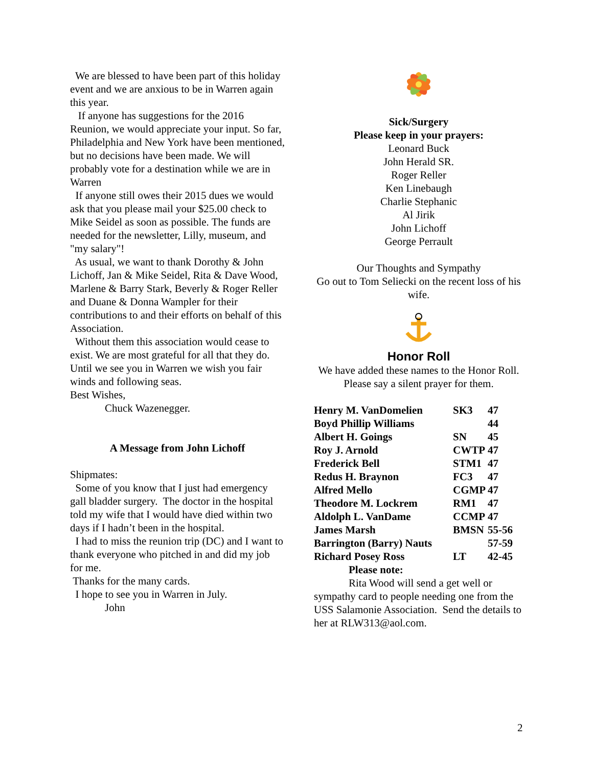We are blessed to have been part of this holiday event and we are anxious to be in Warren again this year.
If anyone has suggestions for the 2016 Reunion, we would appreciate your input. So far, Philadelphia and New York have been mentioned, but no decisions have been made. We will probably vote for a destination while we are in Warren
If anyone still owes their 2015 dues we would ask that you please mail your $25.00 check to Mike Seidel as soon as possible. The funds are needed for the newsletter, Lilly, museum, and "my salary"!
As usual, we want to thank Dorothy & John Lichoff, Jan & Mike Seidel, Rita & Dave Wood, Marlene & Barry Stark, Beverly & Roger Reller and Duane & Donna Wampler for their contributions to and their efforts on behalf of this Association.
Without them this association would cease to exist. We are most grateful for all that they do.
Until we see you in Warren we wish you fair winds and following seas.
Best Wishes,
Chuck Wazenegger.
A Message from John Lichoff
Shipmates:
Some of you know that I just had emergency gall bladder surgery. The doctor in the hospital told my wife that I would have died within two days if I hadn’t been in the hospital.
I had to miss the reunion trip (DC) and I want to thank everyone who pitched in and did my job for me.
Thanks for the many cards.
I hope to see you in Warren in July.
John
Sick/Surgery
Please keep in your prayers:
Leonard Buck
John Herald SR.
Roger Reller
Ken Linebaugh
Charlie Stephanic
Al Jirik
John Lichoff
George Perrault
Our Thoughts and Sympathy
Go out to Tom Seliecki on the recent loss of his wife.
Honor Roll
We have added these names to the Honor Roll.
Please say a silent prayer for them.
| Henry M. VanDomelien | SK3 | 47 |
| Boyd Phillip Williams | | 44 |
| Albert H. Goings | SN | 45 |
| Roy J. Arnold | CWTP | 47 |
| Frederick Bell | STM1 | 47 |
| Redus H. Braynon | FC3 | 47 |
| Alfred Mello | CGMP | 47 |
| Theodore M. Lockrem | RM1 | 47 |
| Aldolph L. VanDame | CCMP | 47 |
| James Marsh | BMSN | 55-56 |
| Barrington (Barry) Nauts | | 57-59 |
| Richard Posey Ross | LT | 42-45 |
Please note:
Rita Wood will send a get well or sympathy card to people needing one from the USS Salamonie Association. Send the details to her at RLW313@aol.com.
2